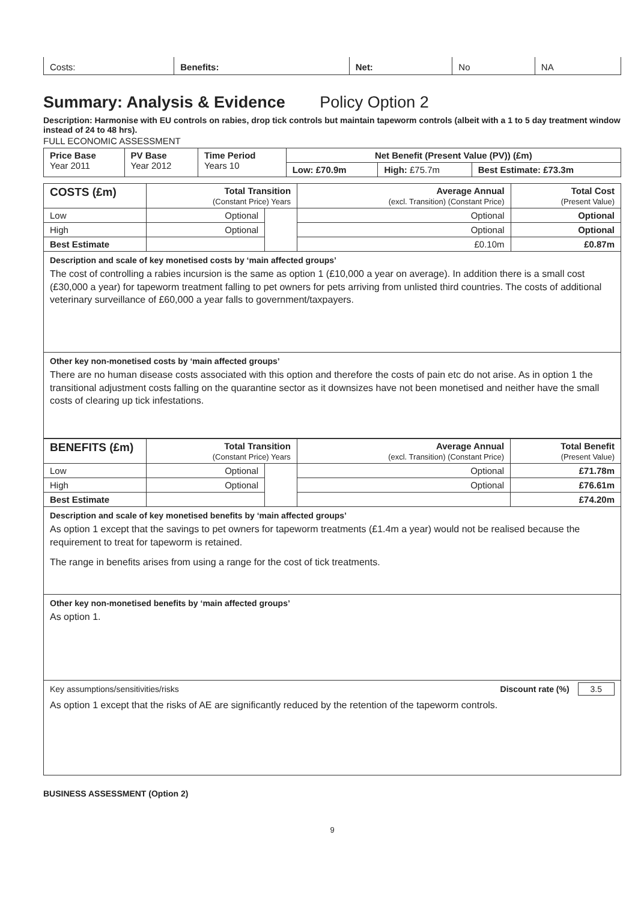| Costs: | Benefits: | Net: | No | NA |
Summary: Analysis & Evidence Policy Option 2
Description: Harmonise with EU controls on rabies, drop tick controls but maintain tapeworm controls (albeit with a 1 to 5 day treatment window instead of 24 to 48 hrs).
FULL ECONOMIC ASSESSMENT
| Price Base Year 2011 | PV Base Year 2012 | Time Period Years 10 | Net Benefit (Present Value (PV)) (£m) | | |
| | | | Low: £70.9m | High: £75.7m | Best Estimate: £73.3m |
| COSTS (£m) | Total Transition (Constant Price) Years | | Average Annual (excl. Transition) (Constant Price) | Total Cost (Present Value) |
| --- | --- | --- | --- | --- |
| Low | Optional | | Optional | Optional |
| High | Optional | | Optional | Optional |
| Best Estimate | | | £0.10m | £0.87m |
Description and scale of key monetised costs by ‘main affected groups’
The cost of controlling a rabies incursion is the same as option 1 (£10,000 a year on average). In addition there is a small cost (£30,000 a year) for tapeworm treatment falling to pet owners for pets arriving from unlisted third countries. The costs of additional veterinary surveillance of £60,000 a year falls to government/taxpayers.
Other key non-monetised costs by ‘main affected groups’
There are no human disease costs associated with this option and therefore the costs of pain etc do not arise. As in option 1 the transitional adjustment costs falling on the quarantine sector as it downsizes have not been monetised and neither have the small costs of clearing up tick infestations.
| BENEFITS (£m) | Total Transition (Constant Price) Years | | Average Annual (excl. Transition) (Constant Price) | Total Benefit (Present Value) |
| --- | --- | --- | --- | --- |
| Low | Optional | | Optional | £71.78m |
| High | Optional | | Optional | £76.61m |
| Best Estimate | | | | £74.20m |
Description and scale of key monetised benefits by ‘main affected groups’
As option 1 except that the savings to pet owners for tapeworm treatments (£1.4m a year) would not be realised because the requirement to treat for tapeworm is retained.
The range in benefits arises from using a range for the cost of tick treatments.
Other key non-monetised benefits by ‘main affected groups’
As option 1.
Key assumptions/sensitivities/risks Discount rate (%) 3.5
As option 1 except that the risks of AE are significantly reduced by the retention of the tapeworm controls.
BUSINESS ASSESSMENT (Option 2)
9